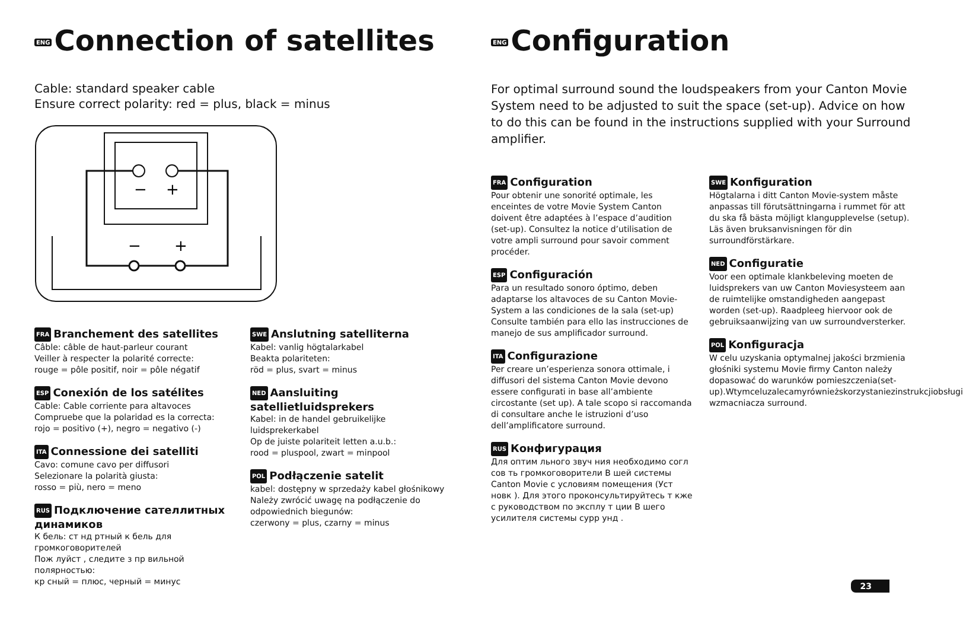ENG Connection of satellites
Cable: standard speaker cable
Ensure correct polarity: red = plus, black = minus
−
+
−
+
FRA Branchement des satellites
Câble: câble de haut-parleur courant
Veiller à respecter la polarité correcte:
rouge = pôle positif, noir = pôle négatif
ESP Conexión de los satélites
Cable: Cable corriente para altavoces
Compruebe que la polaridad es la correcta:
rojo = positivo (+), negro = negativo (-)
ITA Connessione dei satelliti
Cavo: comune cavo per diffusori
Selezionare la polarità giusta:
rosso = più, nero = meno
RUS Подключение сателлитных динамиков
К бель: ст нд ртный к бель для громкоговорителей
Пож луйст , следите з пр вильной полярностью:
кр сный = плюс, черный = минус
SWE Anslutning satelliterna
Kabel: vanlig högtalarkabel
Beakta polariteten:
röd = plus, svart = minus
NED Aansluiting satellietluidsprekers
Kabel: in de handel gebruikelijke luidsprekerkabel
Op de juiste polariteit letten a.u.b.:
rood = pluspool, zwart = minpool
POL Podłączenie satelit
kabel: dostępny w sprzedaży kabel głośnikowy
Należy zwrócić uwagę na podłączenie do odpowiednich biegunów:
czerwony = plus, czarny = minus
ENG Configuration
For optimal surround sound the loudspeakers from your Canton Movie System need to be adjusted to suit the space (set-up). Advice on how to do this can be found in the instructions supplied with your Surround amplifier.
FRA Configuration
Pour obtenir une sonorité optimale, les enceintes de votre Movie System Canton doivent être adaptées à l’espace d’audition (set-up). Consultez la notice d’utilisation de votre ampli surround pour savoir comment procéder.
ESP Configuración
Para un resultado sonoro óptimo, deben adaptarse los altavoces de su Canton Movie-System a las condiciones de la sala (set-up) Consulte también para ello las instrucciones de manejo de sus amplificador surround.
ITA Configurazione
Per creare un’esperienza sonora ottimale, i diffusori del sistema Canton Movie devono essere configurati in base all’ambiente circostante (set up). A tale scopo si raccomanda di consultare anche le istruzioni d’uso dell’amplificatore surround.
RUS Конфигурация
Для оптим льного звуч ния необходимо согл сов ть громкоговорители В шей системы Canton Movie с условиям помещения (Уст новк ). Для этого проконсультируйтесь т кже с руководством по эксплу т ции В шего усилителя системы сурр унд .
SWE Konfiguration
Högtalarna i ditt Canton Movie-system måste anpassas till förutsättningarna i rummet för att du ska få bästa möjligt klangupplevelse (setup). Läs även bruksanvisningen för din surroundförstärkare.
NED Configuratie
Voor een optimale klankbeleving moeten de luidsprekers van uw Canton Moviesysteem aan de ruimtelijke omstandigheden aangepast worden (set-up). Raadpleeg hiervoor ook de gebruiksaanwijzing van uw surroundversterker.
POL Konfiguracja
W celu uzyskania optymalnej jakości brzmienia głośniki systemu Movie firmy Canton należy dopasować do warunków pomieszczenia(set-up).Wtymceluzalecamyrównieżskorzystaniezinstrukcjiobsługi wzmacniacza surround.
23